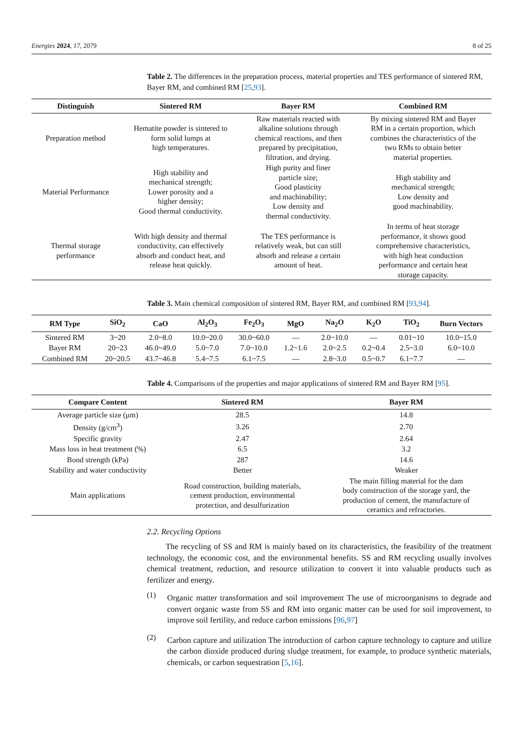Energies 2024, 17, 2079 8 of 25
Table 2. The differences in the preparation process, material properties and TES performance of sintered RM, Bayer RM, and combined RM [25,93].
| Distinguish | Sintered RM | Bayer RM | Combined RM |
| --- | --- | --- | --- |
| Preparation method | Hematite powder is sintered to form solid lumps at high temperatures. | Raw materials reacted with alkaline solutions through chemical reactions, and then prepared by precipitation, filtration, and drying. | By mixing sintered RM and Bayer RM in a certain proportion, which combines the characteristics of the two RMs to obtain better material properties. |
| Material Performance | High stability and mechanical strength; Lower porosity and a higher density; Good thermal conductivity. | High purity and finer particle size; Good plasticity and machinability; Low density and thermal conductivity. | High stability and mechanical strength; Low density and good machinability. |
| Thermal storage performance | With high density and thermal conductivity, can effectively absorb and conduct heat, and release heat quickly. | The TES performance is relatively weak, but can still absorb and release a certain amount of heat. | In terms of heat storage performance, it shows good comprehensive characteristics, with high heat conduction performance and certain heat storage capacity. |
Table 3. Main chemical composition of sintered RM, Bayer RM, and combined RM [93,94].
| RM Type | SiO<sub>2</sub> | CaO | Al<sub>2</sub>O<sub>3</sub> | Fe<sub>2</sub>O<sub>3</sub> | MgO | Na<sub>2</sub>O | K<sub>2</sub>O | TiO<sub>2</sub> | Burn Vectors |
| --- | --- | --- | --- | --- | --- | --- | --- | --- | --- |
| Sintered RM | 3~20 | 2.0~8.0 | 10.0~20.0 | 30.0~60.0 | — | 2.0~10.0 | — | 0.01~10 | 10.0~15.0 |
| Bayer RM | 20~23 | 46.0~49.0 | 5.0~7.0 | 7.0~10.0 | 1.2~1.6 | 2.0~2.5 | 0.2~0.4 | 2.5~3.0 | 6.0~10.0 |
| Combined RM | 20~20.5 | 43.7~46.8 | 5.4~7.5 | 6.1~7.5 | — | 2.8~3.0 | 0.5~0.7 | 6.1~7.7 | — |
Table 4. Comparisons of the properties and major applications of sintered RM and Bayer RM [95].
| Compare Content | Sintered RM | Bayer RM |
| --- | --- | --- |
| Average particle size (μm) | 28.5 | 14.8 |
| Density (g/cm<sup>3</sup>) | 3.26 | 2.70 |
| Specific gravity | 2.47 | 2.64 |
| Mass loss in heat treatment (%) | 6.5 | 3.2 |
| Bond strength (kPa) | 287 | 14.6 |
| Stability and water conductivity | Better | Weaker |
| Main applications | Road construction, building materials, cement production, environmental protection, and desulfurization | The main filling material for the dam body construction of the storage yard, the production of cement, the manufacture of ceramics and refractories. |
2.2. Recycling Options
The recycling of SS and RM is mainly based on its characteristics, the feasibility of the treatment technology, the economic cost, and the environmental benefits. SS and RM recycling usually involves chemical treatment, reduction, and resource utilization to convert it into valuable products such as fertilizer and energy.
(1)
Organic matter transformation and soil improvement The use of microorganisms to degrade and convert organic waste from SS and RM into organic matter can be used for soil improvement, to improve soil fertility, and reduce carbon emissions [96,97]
(2)
Carbon capture and utilization The introduction of carbon capture technology to capture and utilize the carbon dioxide produced during sludge treatment, for example, to produce synthetic materials, chemicals, or carbon sequestration [5,16].